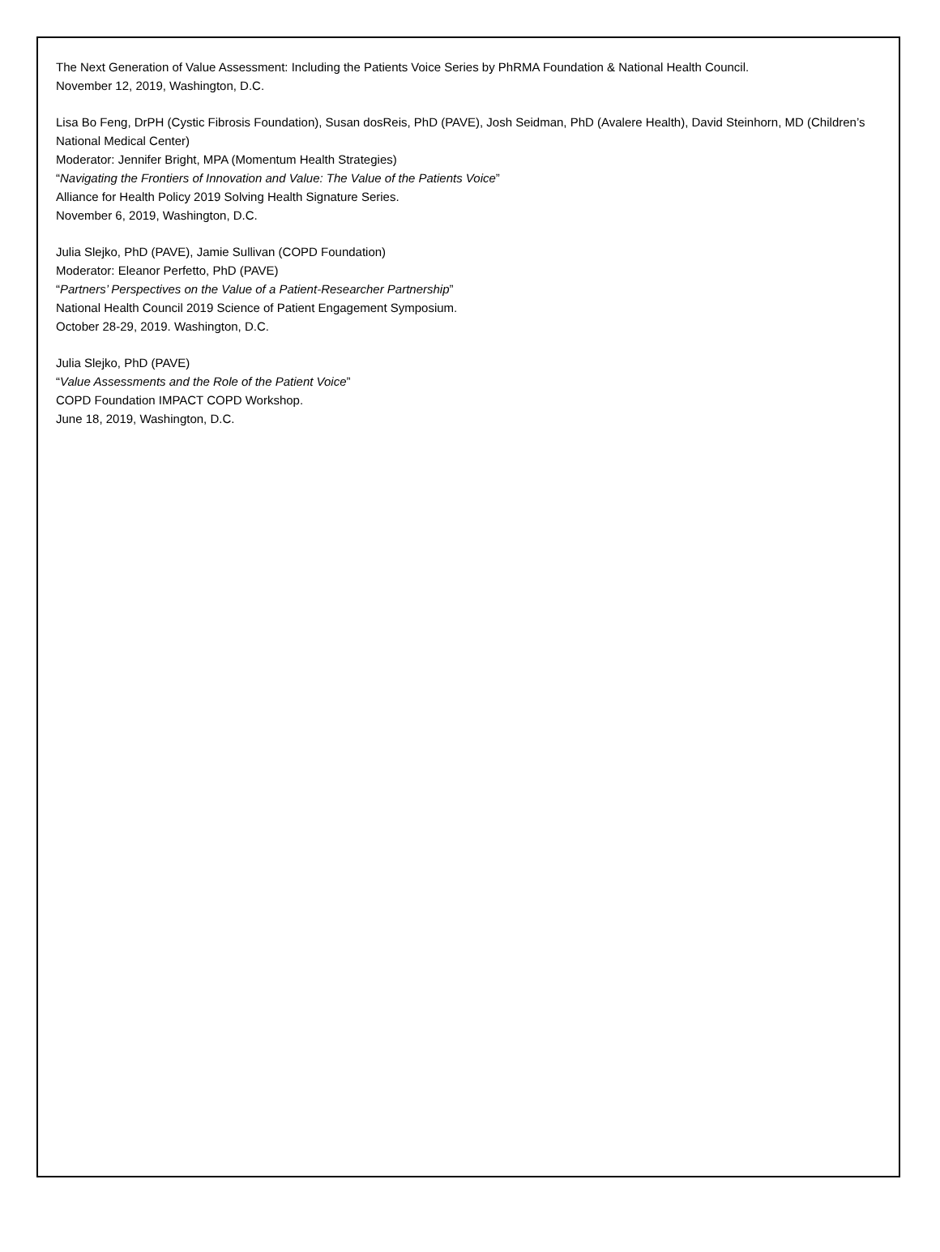The Next Generation of Value Assessment: Including the Patients Voice Series by PhRMA Foundation & National Health Council.
November 12, 2019, Washington, D.C.
Lisa Bo Feng, DrPH (Cystic Fibrosis Foundation), Susan dosReis, PhD (PAVE), Josh Seidman, PhD (Avalere Health), David Steinhorn, MD (Children’s National Medical Center)
Moderator: Jennifer Bright, MPA (Momentum Health Strategies)
“Navigating the Frontiers of Innovation and Value: The Value of the Patients Voice”
Alliance for Health Policy 2019 Solving Health Signature Series.
November 6, 2019, Washington, D.C.
Julia Slejko, PhD (PAVE), Jamie Sullivan (COPD Foundation)
Moderator: Eleanor Perfetto, PhD (PAVE)
“Partners’ Perspectives on the Value of a Patient-Researcher Partnership”
National Health Council 2019 Science of Patient Engagement Symposium.
October 28-29, 2019. Washington, D.C.
Julia Slejko, PhD (PAVE)
“Value Assessments and the Role of the Patient Voice”
COPD Foundation IMPACT COPD Workshop.
June 18, 2019, Washington, D.C.